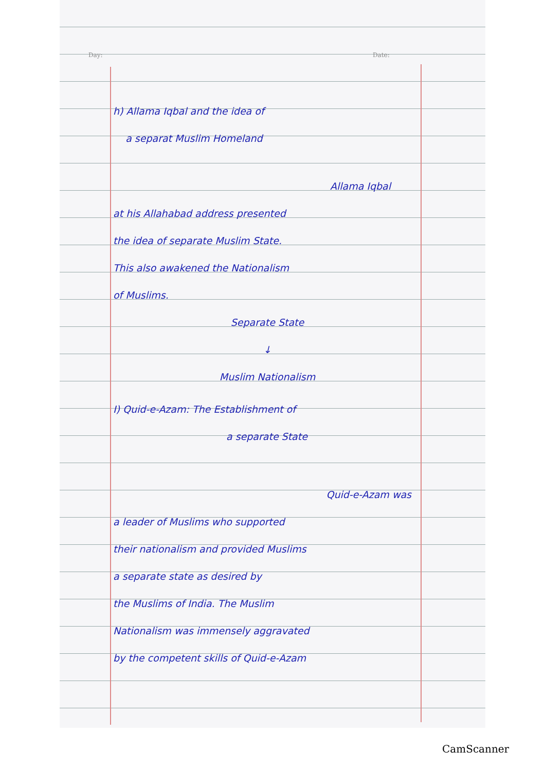Day: Date:
h) Allama Iqbal and the idea of
a separat Muslim Homeland
Allama Iqbal
at his Allahabad address presented
the idea of separate Muslim State.
This also awakened the Nationalism
of Muslims.
Separate State
↓
Muslim Nationalism
I) Quid-e-Azam: The Establishment of
a separate State
Quid-e-Azam was
a leader of Muslims who supported
their nationalism and provided Muslims
a separate state as desired by
the Muslims of India. The Muslim
Nationalism was immensely aggravated
by the competent skills of Quid-e-Azam
CamScanner